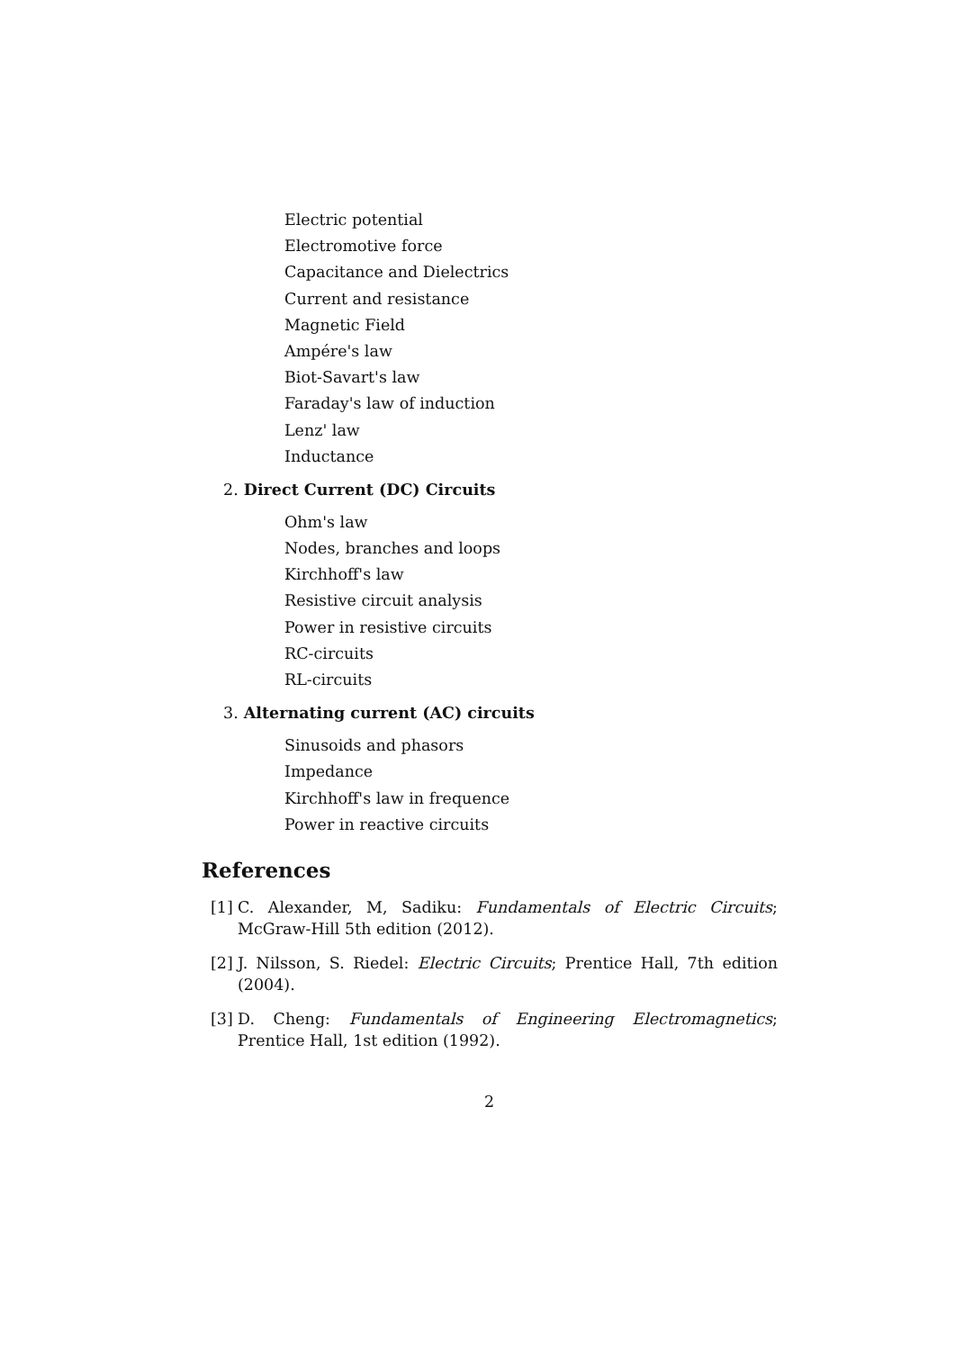Electric potential
Electromotive force
Capacitance and Dielectrics
Current and resistance
Magnetic Field
Ampére's law
Biot-Savart's law
Faraday's law of induction
Lenz' law
Inductance
2. Direct Current (DC) Circuits
Ohm's law
Nodes, branches and loops
Kirchhoff's law
Resistive circuit analysis
Power in resistive circuits
RC-circuits
RL-circuits
3. Alternating current (AC) circuits
Sinusoids and phasors
Impedance
Kirchhoff's law in frequence
Power in reactive circuits
References
[1]
C. Alexander, M, Sadiku: Fundamentals of Electric Circuits; McGraw-Hill 5th edition (2012).
[2]
J. Nilsson, S. Riedel: Electric Circuits; Prentice Hall, 7th edition (2004).
[3]
D. Cheng: Fundamentals of Engineering Electromagnetics; Prentice Hall, 1st edition (1992).
2